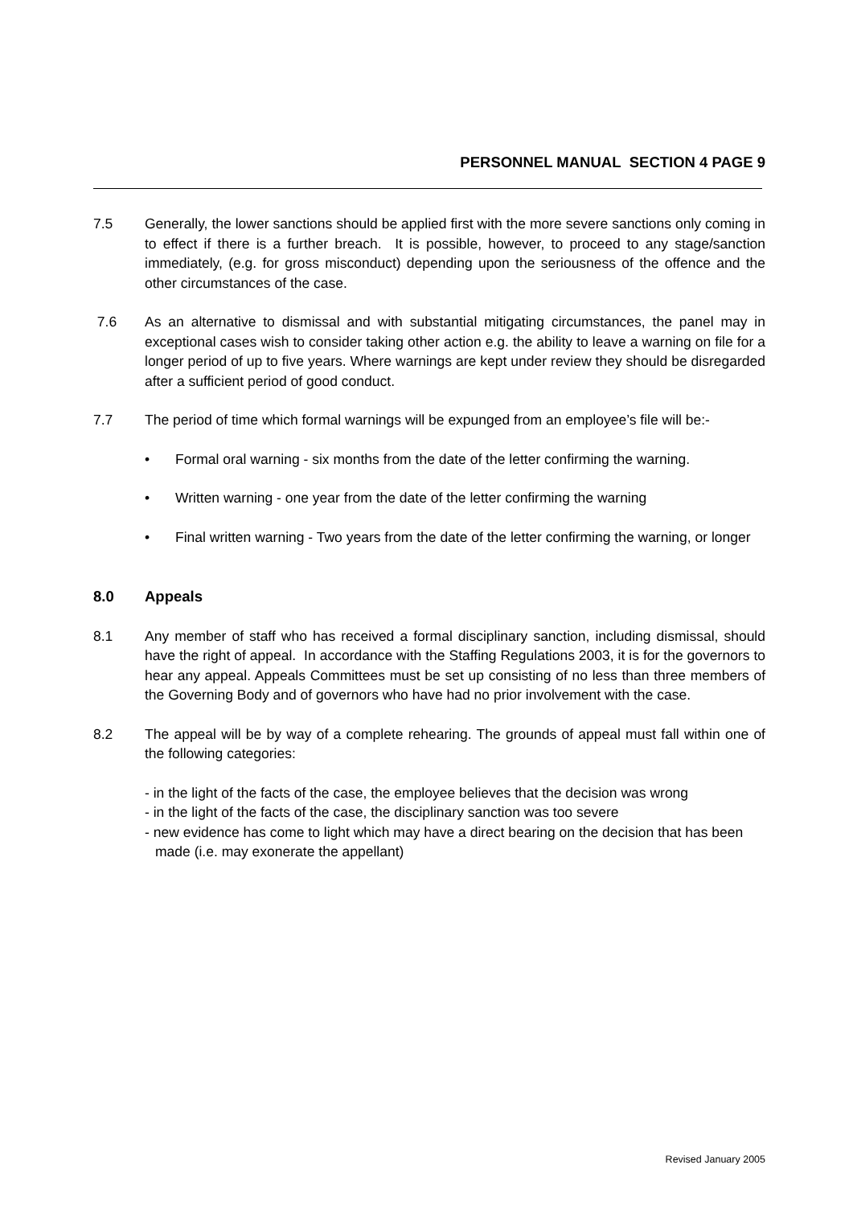PERSONNEL MANUAL SECTION 4 PAGE 9
7.5 Generally, the lower sanctions should be applied first with the more severe sanctions only coming in to effect if there is a further breach. It is possible, however, to proceed to any stage/sanction immediately, (e.g. for gross misconduct) depending upon the seriousness of the offence and the other circumstances of the case.
7.6 As an alternative to dismissal and with substantial mitigating circumstances, the panel may in exceptional cases wish to consider taking other action e.g. the ability to leave a warning on file for a longer period of up to five years. Where warnings are kept under review they should be disregarded after a sufficient period of good conduct.
7.7 The period of time which formal warnings will be expunged from an employee’s file will be:-
• Formal oral warning - six months from the date of the letter confirming the warning.
• Written warning - one year from the date of the letter confirming the warning
• Final written warning - Two years from the date of the letter confirming the warning, or longer
8.0 Appeals
8.1 Any member of staff who has received a formal disciplinary sanction, including dismissal, should have the right of appeal. In accordance with the Staffing Regulations 2003, it is for the governors to hear any appeal. Appeals Committees must be set up consisting of no less than three members of the Governing Body and of governors who have had no prior involvement with the case.
8.2 The appeal will be by way of a complete rehearing. The grounds of appeal must fall within one of the following categories:
- in the light of the facts of the case, the employee believes that the decision was wrong
- in the light of the facts of the case, the disciplinary sanction was too severe
- new evidence has come to light which may have a direct bearing on the decision that has been made (i.e. may exonerate the appellant)
Revised January 2005